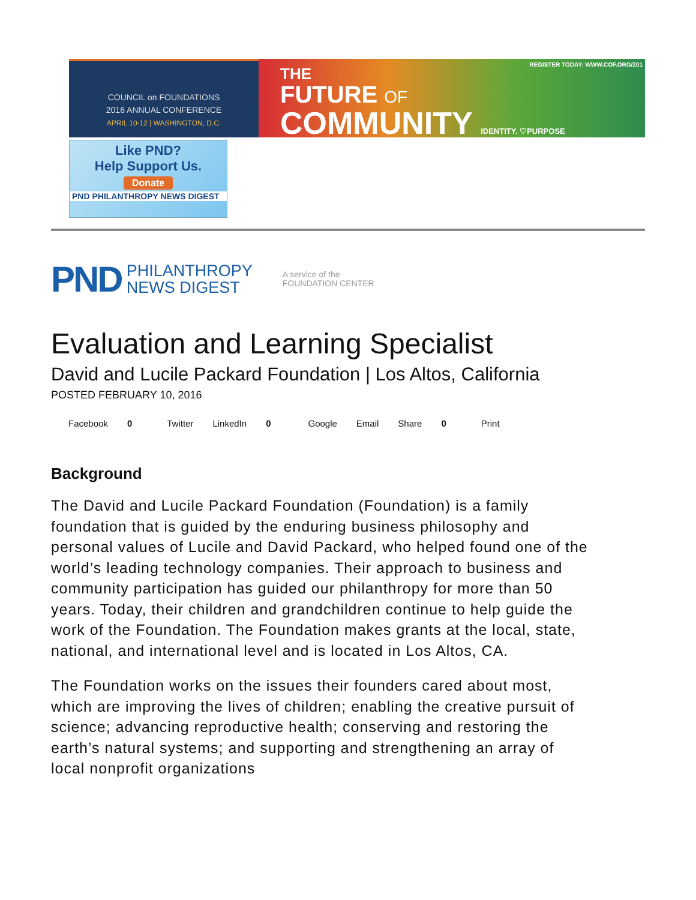COUNCIL on FOUNDATIONS
2016 ANNUAL CONFERENCE
APRIL 10-12 | WASHINGTON, D.C.
REGISTER TODAY: WWW.COF.ORG/201
THE
FUTURE OF
COMMUNITY IDENTITY. ♡PURPOSE
Like PND?
Help Support Us.
Donate
PND PHILANTHROPY NEWS DIGEST
PND PHILANTHROPY
NEWS DIGEST A service of the
FOUNDATION CENTER
Evaluation and Learning Specialist
David and Lucile Packard Foundation | Los Altos, California
POSTED FEBRUARY 10, 2016
Facebook 0 Twitter LinkedIn 0 Google Email Share 0 Print
Background
The David and Lucile Packard Foundation (Foundation) is a family foundation that is guided by the enduring business philosophy and personal values of Lucile and David Packard, who helped found one of the world’s leading technology companies. Their approach to business and community participation has guided our philanthropy for more than 50 years. Today, their children and grandchildren continue to help guide the work of the Foundation. The Foundation makes grants at the local, state, national, and international level and is located in Los Altos, CA.
The Foundation works on the issues their founders cared about most, which are improving the lives of children; enabling the creative pursuit of science; advancing reproductive health; conserving and restoring the earth’s natural systems; and supporting and strengthening an array of local nonprofit organizations